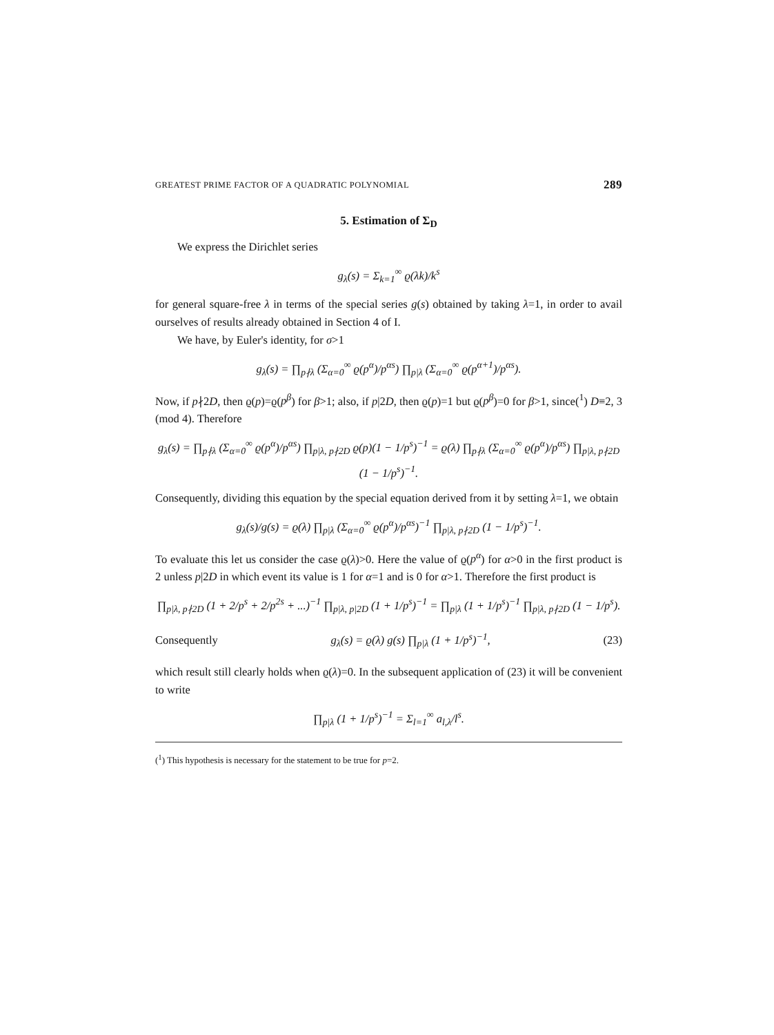GREATEST PRIME FACTOR OF A QUADRATIC POLYNOMIAL 289
5. Estimation of Σ<sub>D</sub>
We express the Dirichlet series
g<sub>λ</sub>(s) = Σ<sub>k=1</sub><sup>∞</sup> ϱ(λk)/k<sup>s</sup>
for general square-free λ in terms of the special series g(s) obtained by taking λ=1, in order to avail ourselves of results already obtained in Section 4 of I.
We have, by Euler's identity, for σ>1
g<sub>λ</sub>(s) = ∏<sub>p∤λ</sub> (Σ<sub>α=0</sub><sup>∞</sup> ϱ(p<sup>α</sup>)/p<sup>αs</sup>) ∏<sub>p|λ</sub> (Σ<sub>α=0</sub><sup>∞</sup> ϱ(p<sup>α+1</sup>)/p<sup>αs</sup>).
Now, if p∤2D, then ϱ(p)=ϱ(p<sup>β</sup>) for β>1; also, if p|2D, then ϱ(p)=1 but ϱ(p<sup>β</sup>)=0 for β>1, since(<sup>1</sup>) D≡2, 3 (mod 4). Therefore
g<sub>λ</sub>(s) = ∏<sub>p∤λ</sub> (Σ<sub>α=0</sub><sup>∞</sup> ϱ(p<sup>α</sup>)/p<sup>αs</sup>) ∏<sub>p|λ, p∤2D</sub> ϱ(p)(1 − 1/p<sup>s</sup>)<sup>−1</sup> = ϱ(λ) ∏<sub>p∤λ</sub> (Σ<sub>α=0</sub><sup>∞</sup> ϱ(p<sup>α</sup>)/p<sup>αs</sup>) ∏<sub>p|λ, p∤2D</sub> (1 − 1/p<sup>s</sup>)<sup>−1</sup>.
Consequently, dividing this equation by the special equation derived from it by setting λ=1, we obtain
g<sub>λ</sub>(s)/g(s) = ϱ(λ) ∏<sub>p|λ</sub> (Σ<sub>α=0</sub><sup>∞</sup> ϱ(p<sup>α</sup>)/p<sup>αs</sup>)<sup>−1</sup> ∏<sub>p|λ, p∤2D</sub> (1 − 1/p<sup>s</sup>)<sup>−1</sup>.
To evaluate this let us consider the case ϱ(λ)>0. Here the value of ϱ(p<sup>α</sup>) for α>0 in the first product is 2 unless p|2D in which event its value is 1 for α=1 and is 0 for α>1. Therefore the first product is
∏<sub>p|λ, p∤2D</sub> (1 + 2/p<sup>s</sup> + 2/p<sup>2s</sup> + ...)<sup>−1</sup> ∏<sub>p|λ, p|2D</sub> (1 + 1/p<sup>s</sup>)<sup>−1</sup> = ∏<sub>p|λ</sub> (1 + 1/p<sup>s</sup>)<sup>−1</sup> ∏<sub>p|λ, p∤2D</sub> (1 − 1/p<sup>s</sup>).
Consequently g<sub>λ</sub>(s) = ϱ(λ) g(s) ∏<sub>p|λ</sub> (1 + 1/p<sup>s</sup>)<sup>−1</sup>, (23)
which result still clearly holds when ϱ(λ)=0. In the subsequent application of (23) it will be convenient to write
∏<sub>p|λ</sub> (1 + 1/p<sup>s</sup>)<sup>−1</sup> = Σ<sub>l=1</sub><sup>∞</sup> a<sub>l,λ</sub>/l<sup>s</sup>.
(<sup>1</sup>) This hypothesis is necessary for the statement to be true for p=2.